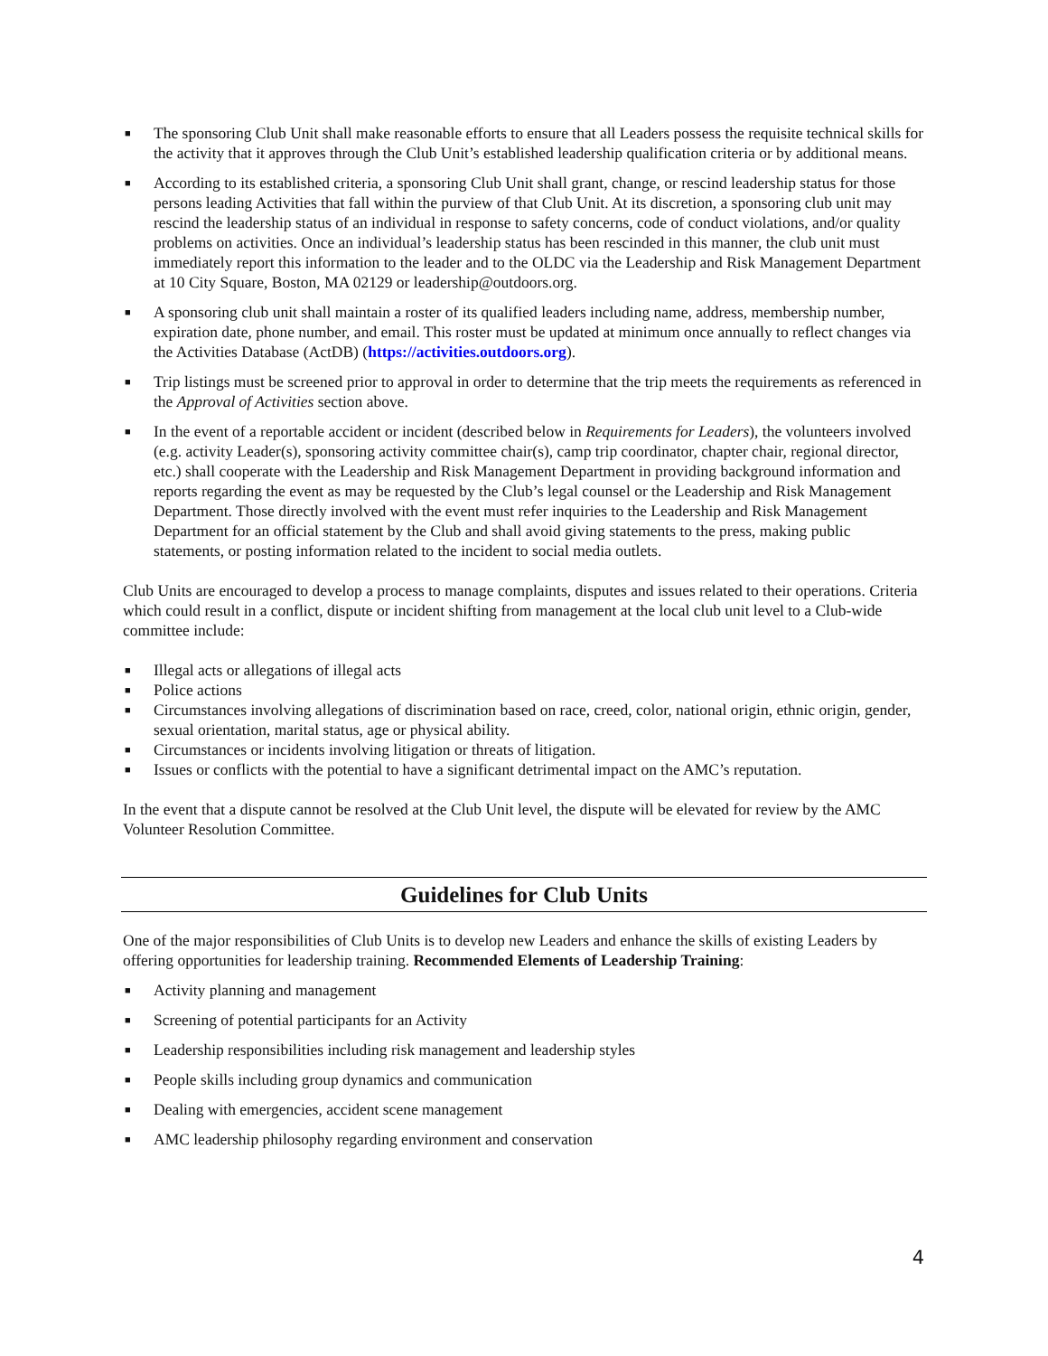■ The sponsoring Club Unit shall make reasonable efforts to ensure that all Leaders possess the requisite technical skills for the activity that it approves through the Club Unit’s established leadership qualification criteria or by additional means.
■ According to its established criteria, a sponsoring Club Unit shall grant, change, or rescind leadership status for those persons leading Activities that fall within the purview of that Club Unit. At its discretion, a sponsoring club unit may rescind the leadership status of an individual in response to safety concerns, code of conduct violations, and/or quality problems on activities. Once an individual’s leadership status has been rescinded in this manner, the club unit must immediately report this information to the leader and to the OLDC via the Leadership and Risk Management Department at 10 City Square, Boston, MA 02129 or leadership@outdoors.org.
■ A sponsoring club unit shall maintain a roster of its qualified leaders including name, address, membership number, expiration date, phone number, and email. This roster must be updated at minimum once annually to reflect changes via the Activities Database (ActDB) (https://activities.outdoors.org).
■ Trip listings must be screened prior to approval in order to determine that the trip meets the requirements as referenced in the Approval of Activities section above.
■ In the event of a reportable accident or incident (described below in Requirements for Leaders), the volunteers involved (e.g. activity Leader(s), sponsoring activity committee chair(s), camp trip coordinator, chapter chair, regional director, etc.) shall cooperate with the Leadership and Risk Management Department in providing background information and reports regarding the event as may be requested by the Club’s legal counsel or the Leadership and Risk Management Department. Those directly involved with the event must refer inquiries to the Leadership and Risk Management Department for an official statement by the Club and shall avoid giving statements to the press, making public statements, or posting information related to the incident to social media outlets.
Club Units are encouraged to develop a process to manage complaints, disputes and issues related to their operations. Criteria which could result in a conflict, dispute or incident shifting from management at the local club unit level to a Club-wide committee include:
■ Illegal acts or allegations of illegal acts
■ Police actions
■ Circumstances involving allegations of discrimination based on race, creed, color, national origin, ethnic origin, gender, sexual orientation, marital status, age or physical ability.
■ Circumstances or incidents involving litigation or threats of litigation.
■ Issues or conflicts with the potential to have a significant detrimental impact on the AMC’s reputation.
In the event that a dispute cannot be resolved at the Club Unit level, the dispute will be elevated for review by the AMC Volunteer Resolution Committee.
Guidelines for Club Units
One of the major responsibilities of Club Units is to develop new Leaders and enhance the skills of existing Leaders by offering opportunities for leadership training. Recommended Elements of Leadership Training:
■ Activity planning and management
■ Screening of potential participants for an Activity
■ Leadership responsibilities including risk management and leadership styles
■ People skills including group dynamics and communication
■ Dealing with emergencies, accident scene management
■ AMC leadership philosophy regarding environment and conservation
4